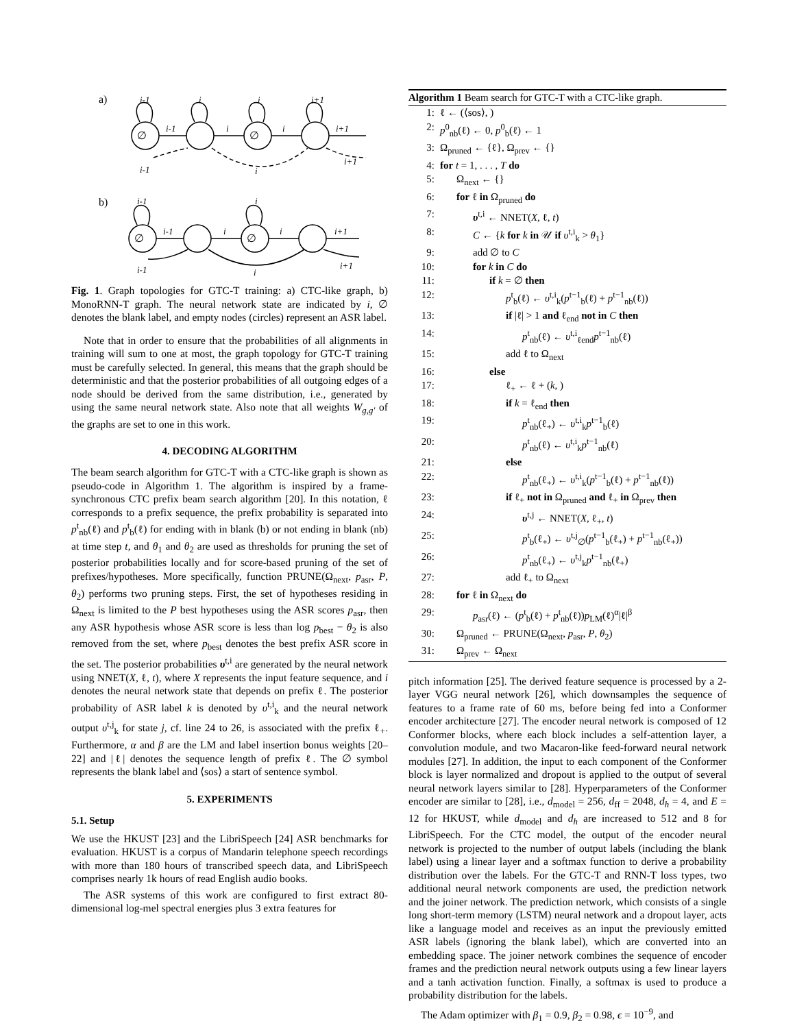a)
∅
∅
∅
∅
i-1
i
i
i+1
i-1
i
i
i+1
i-1
i
i+1
b)
i-1
i
i-1
i
i
i+1
i-1
i
i+1
Fig. 1. Graph topologies for GTC-T training: a) CTC-like graph, b) MonoRNN-T graph. The neural network state are indicated by i, ∅ denotes the blank label, and empty nodes (circles) represent an ASR label.
Note that in order to ensure that the probabilities of all alignments in training will sum to one at most, the graph topology for GTC-T training must be carefully selected. In general, this means that the graph should be deterministic and that the posterior probabilities of all outgoing edges of a node should be derived from the same distribution, i.e., generated by using the same neural network state. Also note that all weights W<sub>g,g′</sub> of the graphs are set to one in this work.
4. DECODING ALGORITHM
The beam search algorithm for GTC-T with a CTC-like graph is shown as pseudo-code in Algorithm 1. The algorithm is inspired by a frame-synchronous CTC prefix beam search algorithm [20]. In this notation, ℓ corresponds to a prefix sequence, the prefix probability is separated into p<sup>t</sup><sub>nb</sub>(ℓ) and p<sup>t</sup><sub>b</sub>(ℓ) for ending with in blank (b) or not ending in blank (nb) at time step t, and θ<sub>1</sub> and θ<sub>2</sub> are used as thresholds for pruning the set of posterior probabilities locally and for score-based pruning of the set of prefixes/hypotheses. More specifically, function PRUNE(Ω<sub>next</sub>, p<sub>asr</sub>, P, θ<sub>2</sub>) performs two pruning steps. First, the set of hypotheses residing in Ω<sub>next</sub> is limited to the P best hypotheses using the ASR scores p<sub>asr</sub>, then any ASR hypothesis whose ASR score is less than log p<sub>best</sub> − θ<sub>2</sub> is also removed from the set, where p<sub>best</sub> denotes the best prefix ASR score in the set. The posterior probabilities υ<sup>t,i</sup> are generated by the neural network using NNET(X, ℓ, t), where X represents the input feature sequence, and i denotes the neural network state that depends on prefix ℓ. The posterior probability of ASR label k is denoted by υ<sup>t,i</sup><sub>k</sub> and the neural network output υ<sup>t,j</sup><sub>k</sub> for state j, cf. line 24 to 26, is associated with the prefix ℓ<sub>+</sub>. Furthermore, α and β are the LM and label insertion bonus weights [20–22] and |ℓ| denotes the sequence length of prefix ℓ. The ∅ symbol represents the blank label and ⟨sos⟩ a start of sentence symbol.
5. EXPERIMENTS
5.1. Setup
We use the HKUST [23] and the LibriSpeech [24] ASR benchmarks for evaluation. HKUST is a corpus of Mandarin telephone speech recordings with more than 180 hours of transcribed speech data, and LibriSpeech comprises nearly 1k hours of read English audio books.
The ASR systems of this work are configured to first extract 80-dimensional log-mel spectral energies plus 3 extra features for
Algorithm 1 Beam search for GTC-T with a CTC-like graph.
| 1: | ℓ ← (⟨sos⟩, ) |
| 2: | p<sup>0</sup><sub>nb</sub>(ℓ) ← 0, p<sup>0</sup><sub>b</sub>(ℓ) ← 1 |
| 3: | Ω<sub>pruned</sub> ← {ℓ}, Ω<sub>prev</sub> ← {} |
| 4: | for t = 1, . . . , T do |
| 5: | Ω<sub>next</sub> ← {} |
| 6: | for ℓ in Ω<sub>pruned</sub> do |
| 7: | υ<sup>t,i</sup> ← NNET( X , ℓ, t ) |
| 8: | C ← { k for k in 𝒰 if υ<sup>t,i</sup><sub>k</sub> > θ<sub>1</sub>} |
| 9: | add ∅ to C |
| 10: | for k in C do |
| 11: | if k = ∅ then |
| 12: | p<sup>t</sup><sub>b</sub>(ℓ) ← υ<sup>t,i</sup><sub>k</sub>( p<sup>t−1</sup><sub>b</sub>(ℓ) + p<sup>t−1</sup><sub>nb</sub>(ℓ)) |
| 13: | if /ℓ/ > 1 and ℓ<sub>end</sub> not in C then |
| 14: | p<sup>t</sup><sub>nb</sub>(ℓ) ← υ<sup>t,i</sup><sub>ℓend</sub> p<sup>t−1</sup><sub>nb</sub>(ℓ) |
| 15: | add ℓ to Ω<sub>next</sub> |
| 16: | else |
| 17: | ℓ<sub>+</sub> ← ℓ + ( k , ) |
| 18: | if k = ℓ<sub>end</sub> then |
| 19: | p<sup>t</sup><sub>nb</sub>(ℓ<sub>+</sub>) ← υ<sup>t,i</sup><sub>k</sub> p<sup>t−1</sup><sub>b</sub>(ℓ) |
| 20: | p<sup>t</sup><sub>nb</sub>(ℓ) ← υ<sup>t,i</sup><sub>k</sub> p<sup>t−1</sup><sub>nb</sub>(ℓ) |
| 21: | else |
| 22: | p<sup>t</sup><sub>nb</sub>(ℓ<sub>+</sub>) ← υ<sup>t,i</sup><sub>k</sub>( p<sup>t−1</sup><sub>b</sub>(ℓ) + p<sup>t−1</sup><sub>nb</sub>(ℓ)) |
| 23: | if ℓ<sub>+</sub> not in Ω<sub>pruned</sub> and ℓ<sub>+</sub> in Ω<sub>prev</sub> then |
| 24: | υ<sup>t,j</sup> ← NNET( X , ℓ<sub>+</sub>, t ) |
| 25: | p<sup>t</sup><sub>b</sub>(ℓ<sub>+</sub>) ← υ<sup>t,j</sup><sub>∅</sub>( p<sup>t−1</sup><sub>b</sub>(ℓ<sub>+</sub>) + p<sup>t−1</sup><sub>nb</sub>(ℓ<sub>+</sub>)) |
| 26: | p<sup>t</sup><sub>nb</sub>(ℓ<sub>+</sub>) ← υ<sup>t,j</sup><sub>k</sub> p<sup>t−1</sup><sub>nb</sub>(ℓ<sub>+</sub>) |
| 27: | add ℓ<sub>+</sub> to Ω<sub>next</sub> |
| 28: | for ℓ in Ω<sub>next</sub> do |
| 29: | p<sub>asr</sub>(ℓ) ← ( p<sup>t</sup><sub>b</sub>(ℓ) + p<sup>t</sup><sub>nb</sub>(ℓ)) p<sub>LM</sub>(ℓ)<sup>α</sup>/ℓ/<sup>β</sup> |
| 30: | Ω<sub>pruned</sub> ← PRUNE(Ω<sub>next</sub>, p<sub>asr</sub>, P , θ<sub>2</sub>) |
| 31: | Ω<sub>prev</sub> ← Ω<sub>next</sub> |
pitch information [25]. The derived feature sequence is processed by a 2-layer VGG neural network [26], which downsamples the sequence of features to a frame rate of 60 ms, before being fed into a Conformer encoder architecture [27]. The encoder neural network is composed of 12 Conformer blocks, where each block includes a self-attention layer, a convolution module, and two Macaron-like feed-forward neural network modules [27]. In addition, the input to each component of the Conformer block is layer normalized and dropout is applied to the output of several neural network layers similar to [28]. Hyperparameters of the Conformer encoder are similar to [28], i.e., d<sub>model</sub> = 256, d<sub>ff</sub> = 2048, d<sub>h</sub> = 4, and E = 12 for HKUST, while d<sub>model</sub> and d<sub>h</sub> are increased to 512 and 8 for LibriSpeech. For the CTC model, the output of the encoder neural network is projected to the number of output labels (including the blank label) using a linear layer and a softmax function to derive a probability distribution over the labels. For the GTC-T and RNN-T loss types, two additional neural network components are used, the prediction network and the joiner network. The prediction network, which consists of a single long short-term memory (LSTM) neural network and a dropout layer, acts like a language model and receives as an input the previously emitted ASR labels (ignoring the blank label), which are converted into an embedding space. The joiner network combines the sequence of encoder frames and the prediction neural network outputs using a few linear layers and a tanh activation function. Finally, a softmax is used to produce a probability distribution for the labels.
The Adam optimizer with β<sub>1</sub> = 0.9, β<sub>2</sub> = 0.98, ϵ = 10<sup>−9</sup>, and